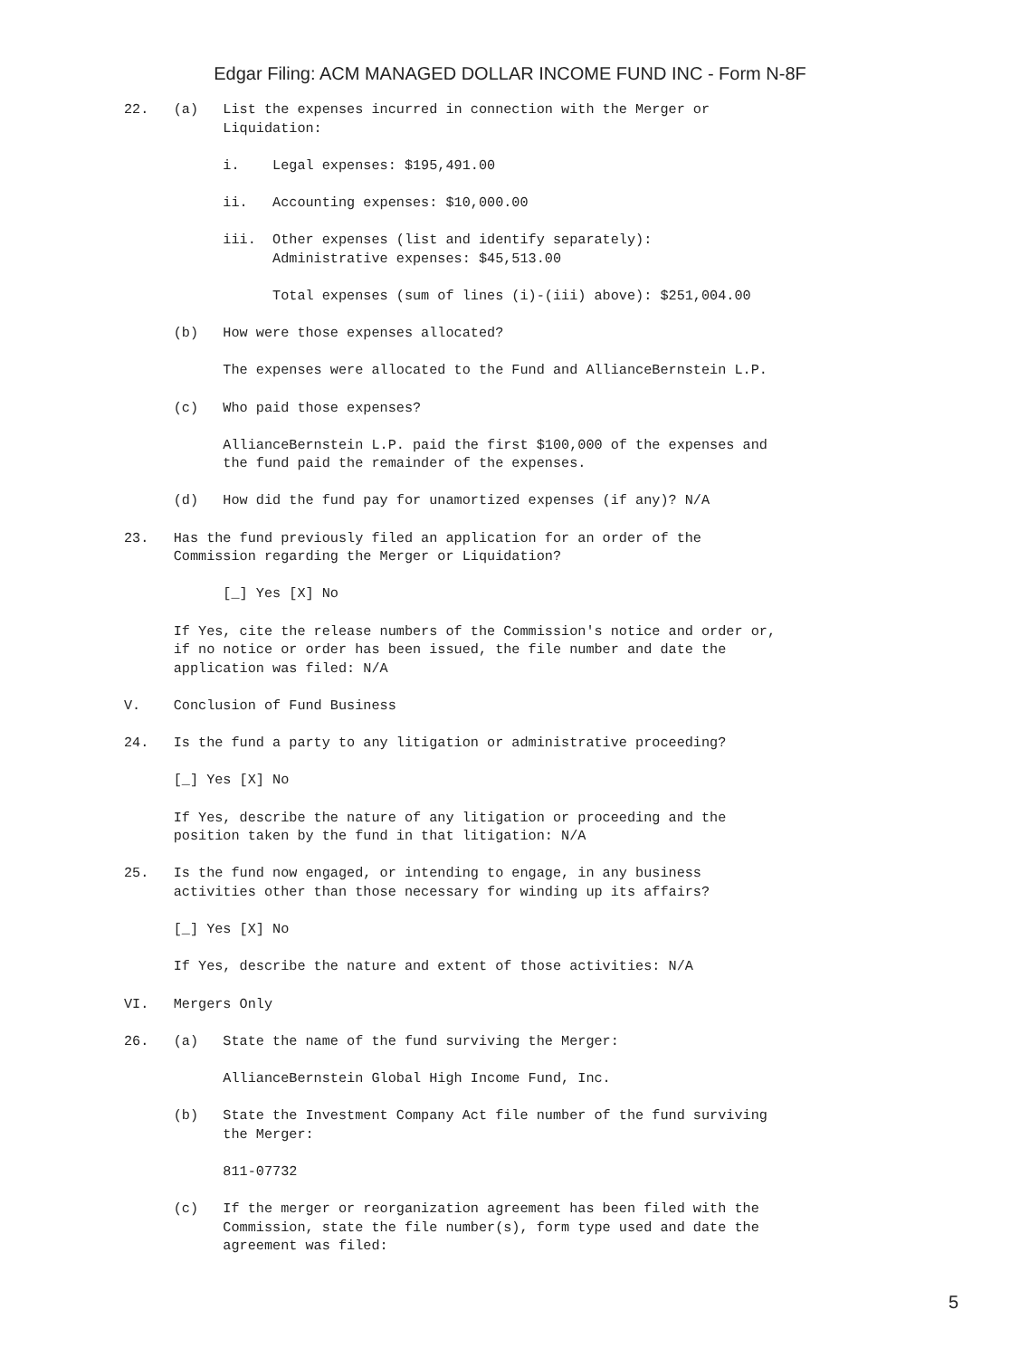Edgar Filing: ACM MANAGED DOLLAR INCOME FUND INC - Form N-8F
22.   (a)   List the expenses incurred in connection with the Merger or
            Liquidation:

            i.    Legal expenses: $195,491.00

            ii.   Accounting expenses: $10,000.00

            iii.  Other expenses (list and identify separately):
                  Administrative expenses: $45,513.00

                  Total expenses (sum of lines (i)-(iii) above): $251,004.00

      (b)   How were those expenses allocated?

            The expenses were allocated to the Fund and AllianceBernstein L.P.

      (c)   Who paid those expenses?

            AllianceBernstein L.P. paid the first $100,000 of the expenses and
            the fund paid the remainder of the expenses.

      (d)   How did the fund pay for unamortized expenses (if any)? N/A

23.   Has the fund previously filed an application for an order of the
      Commission regarding the Merger or Liquidation?

            [_] Yes [X] No

      If Yes, cite the release numbers of the Commission's notice and order or,
      if no notice or order has been issued, the file number and date the
      application was filed: N/A

V.    Conclusion of Fund Business

24.   Is the fund a party to any litigation or administrative proceeding?

      [_] Yes [X] No

      If Yes, describe the nature of any litigation or proceeding and the
      position taken by the fund in that litigation: N/A

25.   Is the fund now engaged, or intending to engage, in any business
      activities other than those necessary for winding up its affairs?

      [_] Yes [X] No

      If Yes, describe the nature and extent of those activities: N/A

VI.   Mergers Only

26.   (a)   State the name of the fund surviving the Merger:

            AllianceBernstein Global High Income Fund, Inc.

      (b)   State the Investment Company Act file number of the fund surviving
            the Merger:

            811-07732

      (c)   If the merger or reorganization agreement has been filed with the
            Commission, state the file number(s), form type used and date the
            agreement was filed:
5